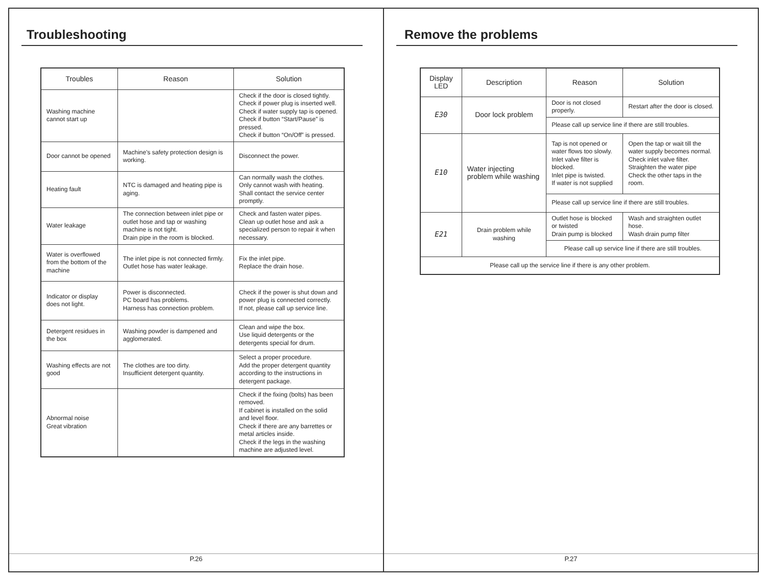Troubleshooting
| Troubles | Reason | Solution |
| --- | --- | --- |
| Washing machine cannot start up | | Check if the door is closed tightly. Check if power plug is inserted well. Check if water supply tap is opened. Check if button “Start/Pause” is pressed. Check if button “On/Off” is pressed. |
| Door cannot be opened | Machine's safety protection design is working. | Disconnect the power. |
| Heating fault | NTC is damaged and heating pipe is aging. | Can normally wash the clothes. Only cannot wash with heating. Shall contact the service center promptly. |
| Water leakage | The connection between inlet pipe or outlet hose and tap or washing machine is not tight. Drain pipe in the room is blocked. | Check and fasten water pipes. Clean up outlet hose and ask a specialized person to repair it when necessary. |
| Water is overflowed from the bottom of the machine | The inlet pipe is not connected firmly. Outlet hose has water leakage. | Fix the inlet pipe. Replace the drain hose. |
| Indicator or display does not light. | Power is disconnected. PC board has problems. Harness has connection problem. | Check if the power is shut down and power plug is connected correctly. If not, please call up service line. |
| Detergent residues in the box | Washing powder is dampened and agglomerated. | Clean and wipe the box. Use liquid detergents or the detergents special for drum. |
| Washing effects are not good | The clothes are too dirty. Insufficient detergent quantity. | Select a proper procedure. Add the proper detergent quantity according to the instructions in detergent package. |
| Abnormal noise Great vibration | | Check if the fixing (bolts) has been removed. If cabinet is installed on the solid and level floor. Check if there are any barrettes or metal articles inside. Check if the legs in the washing machine are adjusted level. |
P.26
Remove the problems
| Display LED | Description | Reason | Solution |
| --- | --- | --- | --- |
| E30 | Door lock problem | Door is not closed properly. | Restart after the door is closed. |
| | | Please call up service line if there are still troubles. | |
| E10 | Water injecting problem while washing | Tap is not opened or water flows too slowly. Inlet valve filter is blocked. Inlet pipe is twisted. If water is not supplied | Open the tap or wait till the water supply becomes normal. Check inlet valve filter. Straighten the water pipe Check the other taps in the room. |
| | | Please call up service line if there are still troubles. | |
| E21 | Drain problem while washing | Outlet hose is blocked or twisted Drain pump is blocked | Wash and straighten outlet hose. Wash drain pump filter |
| | | Please call up service line if there are still troubles. | |
| Please call up the service line if there is any other problem. | | | |
P.27